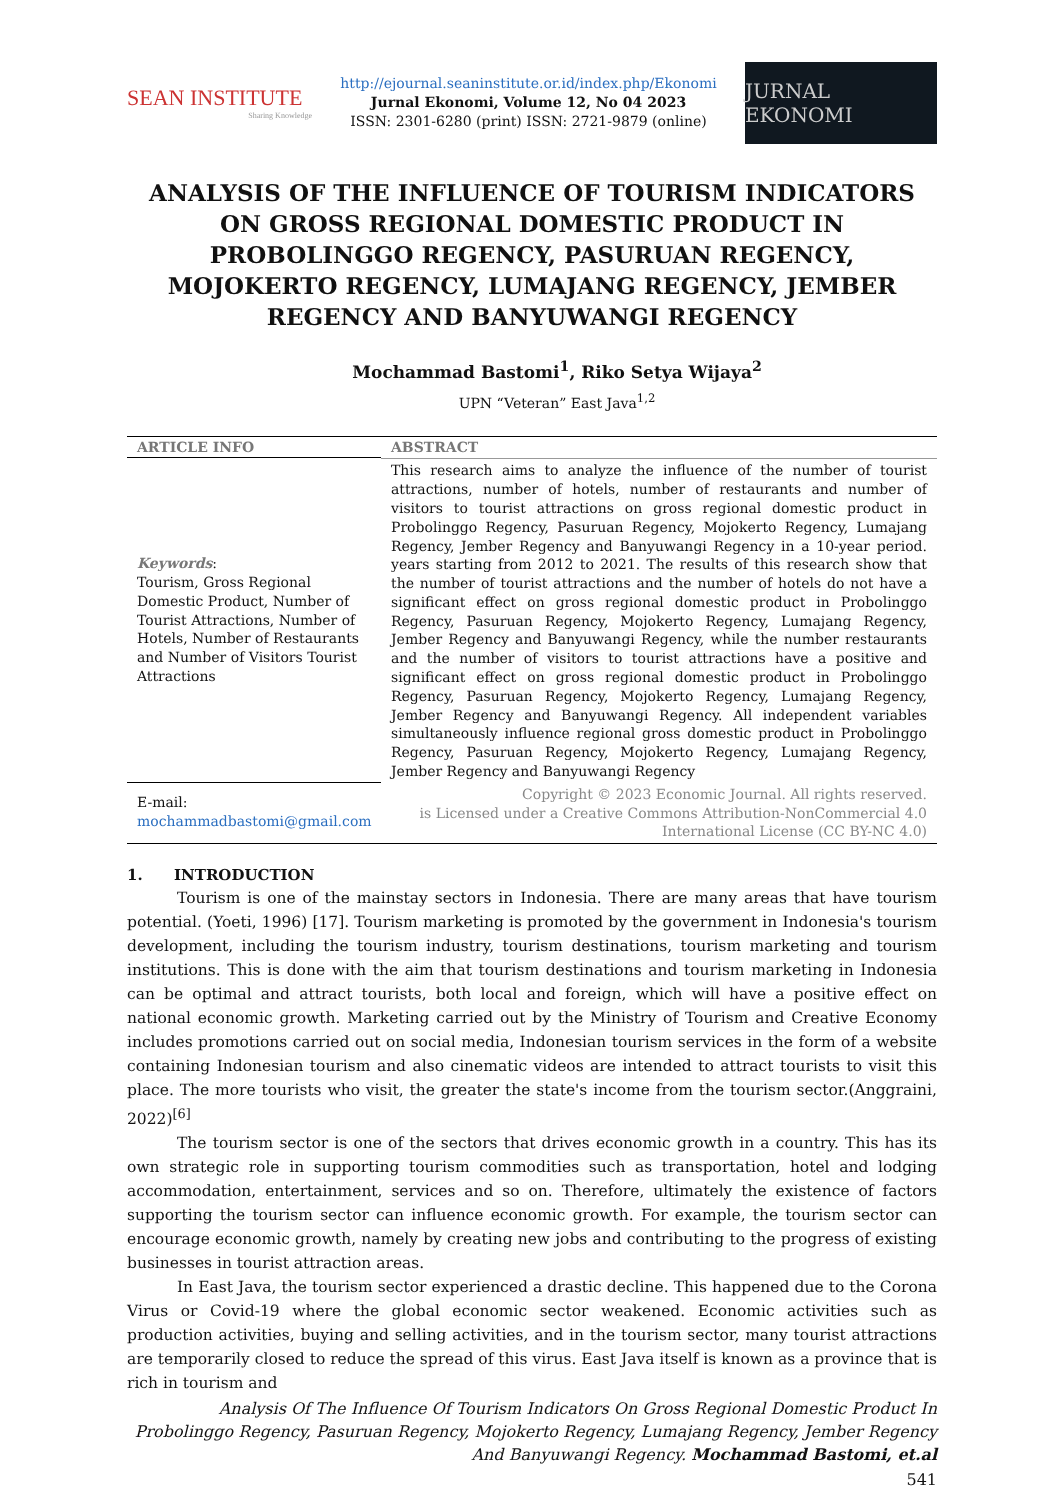SEAN INSTITUTE
Sharing Knowledge
http://ejournal.seaninstitute.or.id/index.php/Ekonomi
Jurnal Ekonomi, Volume 12, No 04 2023
ISSN: 2301-6280 (print) ISSN: 2721-9879 (online)
JURNAL EKONOMI
ANALYSIS OF THE INFLUENCE OF TOURISM INDICATORS ON GROSS REGIONAL DOMESTIC PRODUCT IN PROBOLINGGO REGENCY, PASURUAN REGENCY, MOJOKERTO REGENCY, LUMAJANG REGENCY, JEMBER REGENCY AND BANYUWANGI REGENCY
Mochammad Bastomi<sup>1</sup>, Riko Setya Wijaya<sup>2</sup>
UPN “Veteran” East Java<sup>1,2</sup>
ARTICLE INFO
ABSTRACT
Keywords:
Tourism, Gross Regional Domestic Product, Number of Tourist Attractions, Number of Hotels, Number of Restaurants and Number of Visitors Tourist Attractions
This research aims to analyze the influence of the number of tourist attractions, number of hotels, number of restaurants and number of visitors to tourist attractions on gross regional domestic product in Probolinggo Regency, Pasuruan Regency, Mojokerto Regency, Lumajang Regency, Jember Regency and Banyuwangi Regency in a 10-year period. years starting from 2012 to 2021. The results of this research show that the number of tourist attractions and the number of hotels do not have a significant effect on gross regional domestic product in Probolinggo Regency, Pasuruan Regency, Mojokerto Regency, Lumajang Regency, Jember Regency and Banyuwangi Regency, while the number restaurants and the number of visitors to tourist attractions have a positive and significant effect on gross regional domestic product in Probolinggo Regency, Pasuruan Regency, Mojokerto Regency, Lumajang Regency, Jember Regency and Banyuwangi Regency. All independent variables simultaneously influence regional gross domestic product in Probolinggo Regency, Pasuruan Regency, Mojokerto Regency, Lumajang Regency, Jember Regency and Banyuwangi Regency
E-mail:
mochammadbastomi@gmail.com
Copyright © 2023 Economic Journal. All rights reserved.
is Licensed under a Creative Commons Attribution-NonCommercial 4.0 International License (CC BY-NC 4.0)
1. INTRODUCTION
Tourism is one of the mainstay sectors in Indonesia. There are many areas that have tourism potential. (Yoeti, 1996) [17]. Tourism marketing is promoted by the government in Indonesia's tourism development, including the tourism industry, tourism destinations, tourism marketing and tourism institutions. This is done with the aim that tourism destinations and tourism marketing in Indonesia can be optimal and attract tourists, both local and foreign, which will have a positive effect on national economic growth. Marketing carried out by the Ministry of Tourism and Creative Economy includes promotions carried out on social media, Indonesian tourism services in the form of a website containing Indonesian tourism and also cinematic videos are intended to attract tourists to visit this place. The more tourists who visit, the greater the state's income from the tourism sector.(Anggraini, 2022)<sup>[6]</sup>
The tourism sector is one of the sectors that drives economic growth in a country. This has its own strategic role in supporting tourism commodities such as transportation, hotel and lodging accommodation, entertainment, services and so on. Therefore, ultimately the existence of factors supporting the tourism sector can influence economic growth. For example, the tourism sector can encourage economic growth, namely by creating new jobs and contributing to the progress of existing businesses in tourist attraction areas.
In East Java, the tourism sector experienced a drastic decline. This happened due to the Corona Virus or Covid-19 where the global economic sector weakened. Economic activities such as production activities, buying and selling activities, and in the tourism sector, many tourist attractions are temporarily closed to reduce the spread of this virus. East Java itself is known as a province that is rich in tourism and
Analysis Of The Influence Of Tourism Indicators On Gross Regional Domestic Product In Probolinggo Regency, Pasuruan Regency, Mojokerto Regency, Lumajang Regency, Jember Regency And Banyuwangi Regency. Mochammad Bastomi, et.al
541